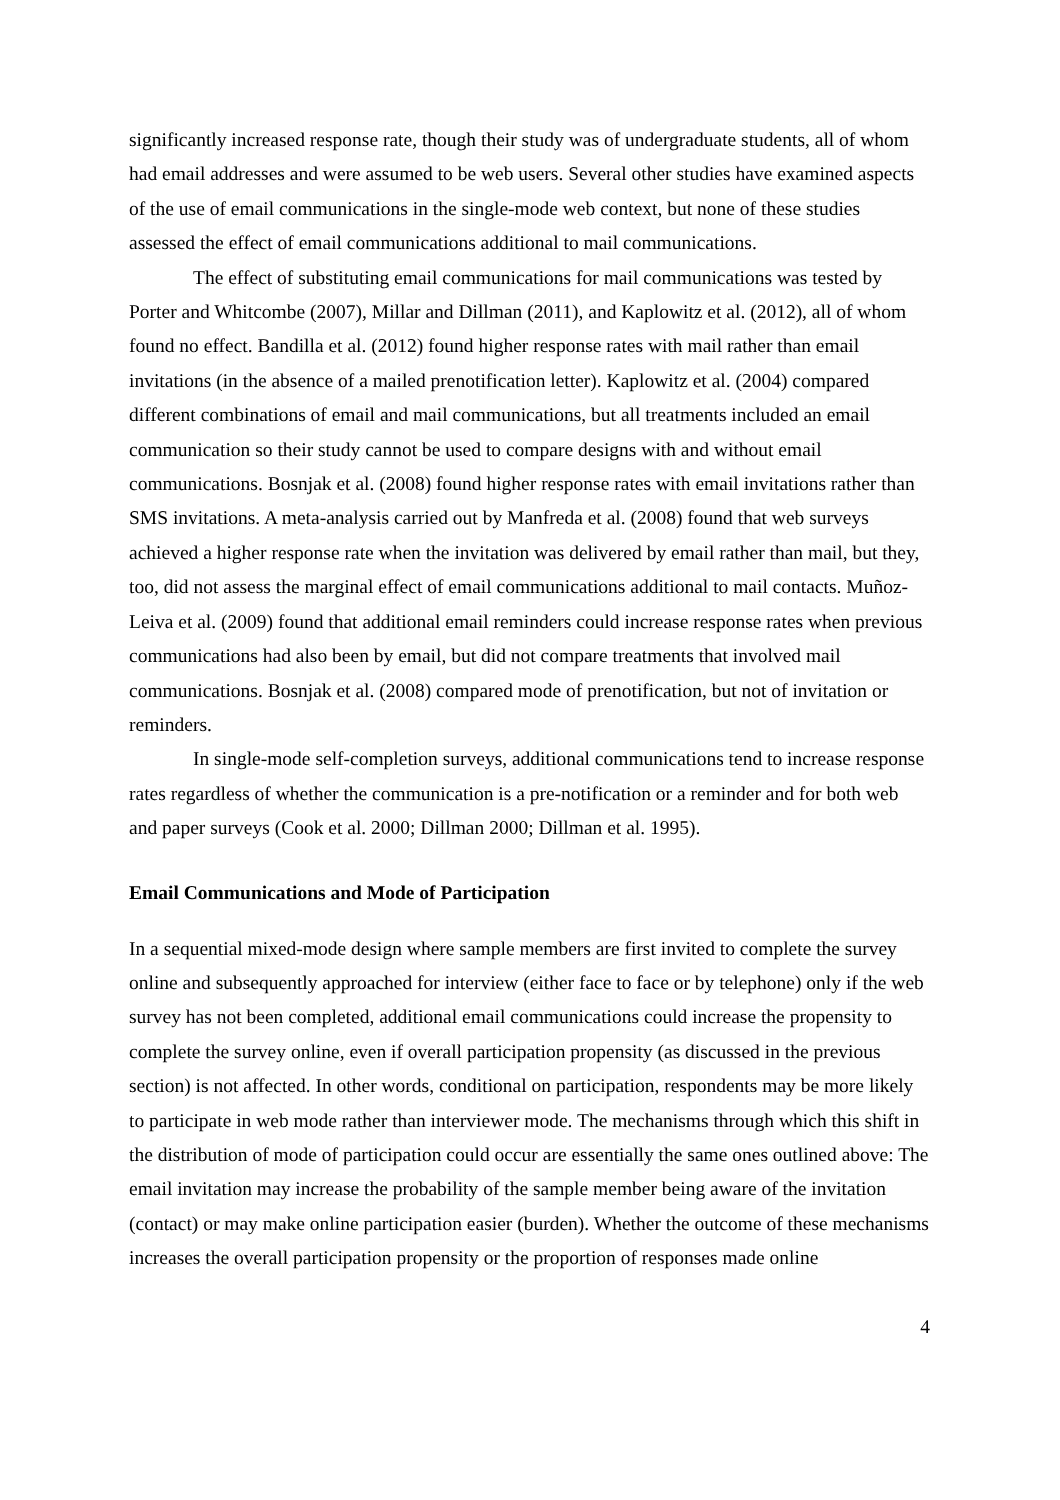significantly increased response rate, though their study was of undergraduate students, all of whom had email addresses and were assumed to be web users. Several other studies have examined aspects of the use of email communications in the single-mode web context, but none of these studies assessed the effect of email communications additional to mail communications.
The effect of substituting email communications for mail communications was tested by Porter and Whitcombe (2007), Millar and Dillman (2011), and Kaplowitz et al. (2012), all of whom found no effect. Bandilla et al. (2012) found higher response rates with mail rather than email invitations (in the absence of a mailed prenotification letter). Kaplowitz et al. (2004) compared different combinations of email and mail communications, but all treatments included an email communication so their study cannot be used to compare designs with and without email communications. Bosnjak et al. (2008) found higher response rates with email invitations rather than SMS invitations. A meta-analysis carried out by Manfreda et al. (2008) found that web surveys achieved a higher response rate when the invitation was delivered by email rather than mail, but they, too, did not assess the marginal effect of email communications additional to mail contacts. Muñoz-Leiva et al. (2009) found that additional email reminders could increase response rates when previous communications had also been by email, but did not compare treatments that involved mail communications. Bosnjak et al. (2008) compared mode of prenotification, but not of invitation or reminders.
In single-mode self-completion surveys, additional communications tend to increase response rates regardless of whether the communication is a pre-notification or a reminder and for both web and paper surveys (Cook et al. 2000; Dillman 2000; Dillman et al. 1995).
Email Communications and Mode of Participation
In a sequential mixed-mode design where sample members are first invited to complete the survey online and subsequently approached for interview (either face to face or by telephone) only if the web survey has not been completed, additional email communications could increase the propensity to complete the survey online, even if overall participation propensity (as discussed in the previous section) is not affected. In other words, conditional on participation, respondents may be more likely to participate in web mode rather than interviewer mode. The mechanisms through which this shift in the distribution of mode of participation could occur are essentially the same ones outlined above: The email invitation may increase the probability of the sample member being aware of the invitation (contact) or may make online participation easier (burden). Whether the outcome of these mechanisms increases the overall participation propensity or the proportion of responses made online
4